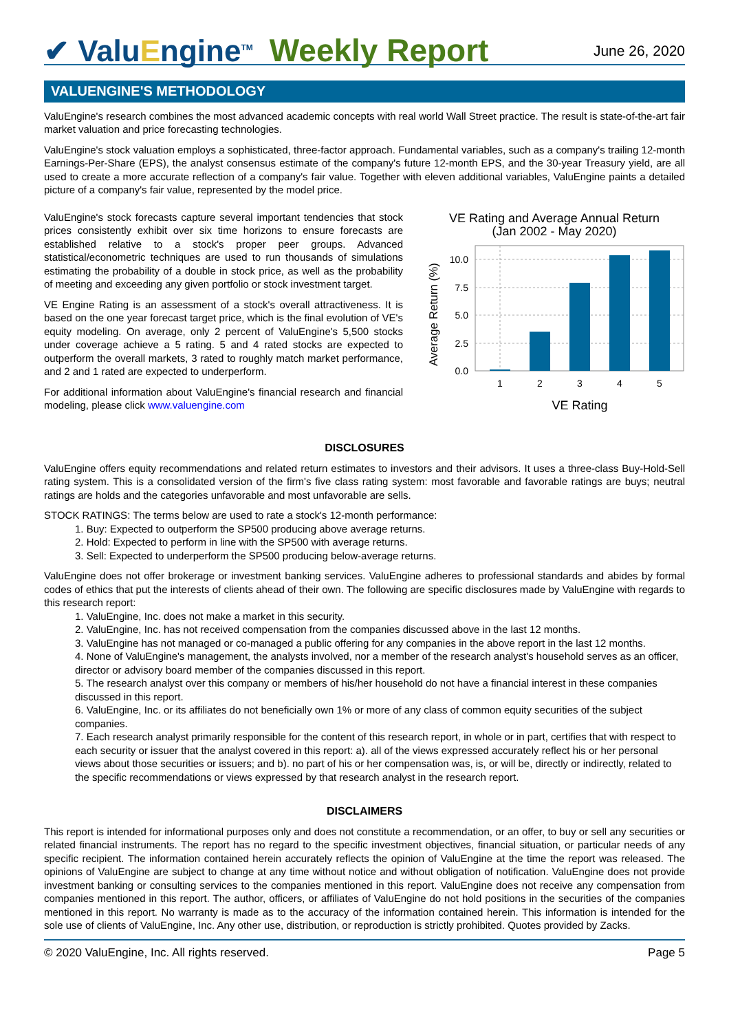✔ ValuEngine<sup>TM</sup>
Weekly Report
June 26, 2020
VALUENGINE'S METHODOLOGY
ValuEngine's research combines the most advanced academic concepts with real world Wall Street practice. The result is state-of-the-art fair market valuation and price forecasting technologies.
ValuEngine's stock valuation employs a sophisticated, three-factor approach. Fundamental variables, such as a company's trailing 12-month Earnings-Per-Share (EPS), the analyst consensus estimate of the company's future 12-month EPS, and the 30-year Treasury yield, are all used to create a more accurate reflection of a company's fair value. Together with eleven additional variables, ValuEngine paints a detailed picture of a company's fair value, represented by the model price.
ValuEngine's stock forecasts capture several important tendencies that stock prices consistently exhibit over six time horizons to ensure forecasts are established relative to a stock's proper peer groups. Advanced statistical/econometric techniques are used to run thousands of simulations estimating the probability of a double in stock price, as well as the probability of meeting and exceeding any given portfolio or stock investment target.
VE Engine Rating is an assessment of a stock's overall attractiveness. It is based on the one year forecast target price, which is the final evolution of VE's equity modeling. On average, only 2 percent of ValuEngine's 5,500 stocks under coverage achieve a 5 rating. 5 and 4 rated stocks are expected to outperform the overall markets, 3 rated to roughly match market performance, and 2 and 1 rated are expected to underperform.
For additional information about ValuEngine's financial research and financial modeling, please click www.valuengine.com
VE Rating and Average Annual Return
(Jan 2002 - May 2020)
Average Return (%)
10.0
7.5
5.0
2.5
0.0
1
2
3
4
5
VE Rating
DISCLOSURES
ValuEngine offers equity recommendations and related return estimates to investors and their advisors. It uses a three-class Buy-Hold-Sell rating system. This is a consolidated version of the firm's five class rating system: most favorable and favorable ratings are buys; neutral ratings are holds and the categories unfavorable and most unfavorable are sells.
STOCK RATINGS: The terms below are used to rate a stock's 12-month performance:
1. Buy: Expected to outperform the SP500 producing above average returns.
2. Hold: Expected to perform in line with the SP500 with average returns.
3. Sell: Expected to underperform the SP500 producing below-average returns.
ValuEngine does not offer brokerage or investment banking services. ValuEngine adheres to professional standards and abides by formal codes of ethics that put the interests of clients ahead of their own. The following are specific disclosures made by ValuEngine with regards to this research report:
1. ValuEngine, Inc. does not make a market in this security.
2. ValuEngine, Inc. has not received compensation from the companies discussed above in the last 12 months.
3. ValuEngine has not managed or co-managed a public offering for any companies in the above report in the last 12 months.
4. None of ValuEngine's management, the analysts involved, nor a member of the research analyst's household serves as an officer, director or advisory board member of the companies discussed in this report.
5. The research analyst over this company or members of his/her household do not have a financial interest in these companies discussed in this report.
6. ValuEngine, Inc. or its affiliates do not beneficially own 1% or more of any class of common equity securities of the subject companies.
7. Each research analyst primarily responsible for the content of this research report, in whole or in part, certifies that with respect to each security or issuer that the analyst covered in this report: a). all of the views expressed accurately reflect his or her personal views about those securities or issuers; and b). no part of his or her compensation was, is, or will be, directly or indirectly, related to the specific recommendations or views expressed by that research analyst in the research report.
DISCLAIMERS
This report is intended for informational purposes only and does not constitute a recommendation, or an offer, to buy or sell any securities or related financial instruments. The report has no regard to the specific investment objectives, financial situation, or particular needs of any specific recipient. The information contained herein accurately reflects the opinion of ValuEngine at the time the report was released. The opinions of ValuEngine are subject to change at any time without notice and without obligation of notification. ValuEngine does not provide investment banking or consulting services to the companies mentioned in this report. ValuEngine does not receive any compensation from companies mentioned in this report. The author, officers, or affiliates of ValuEngine do not hold positions in the securities of the companies mentioned in this report. No warranty is made as to the accuracy of the information contained herein. This information is intended for the sole use of clients of ValuEngine, Inc. Any other use, distribution, or reproduction is strictly prohibited. Quotes provided by Zacks.
© 2020 ValuEngine, Inc. All rights reserved. Page 5